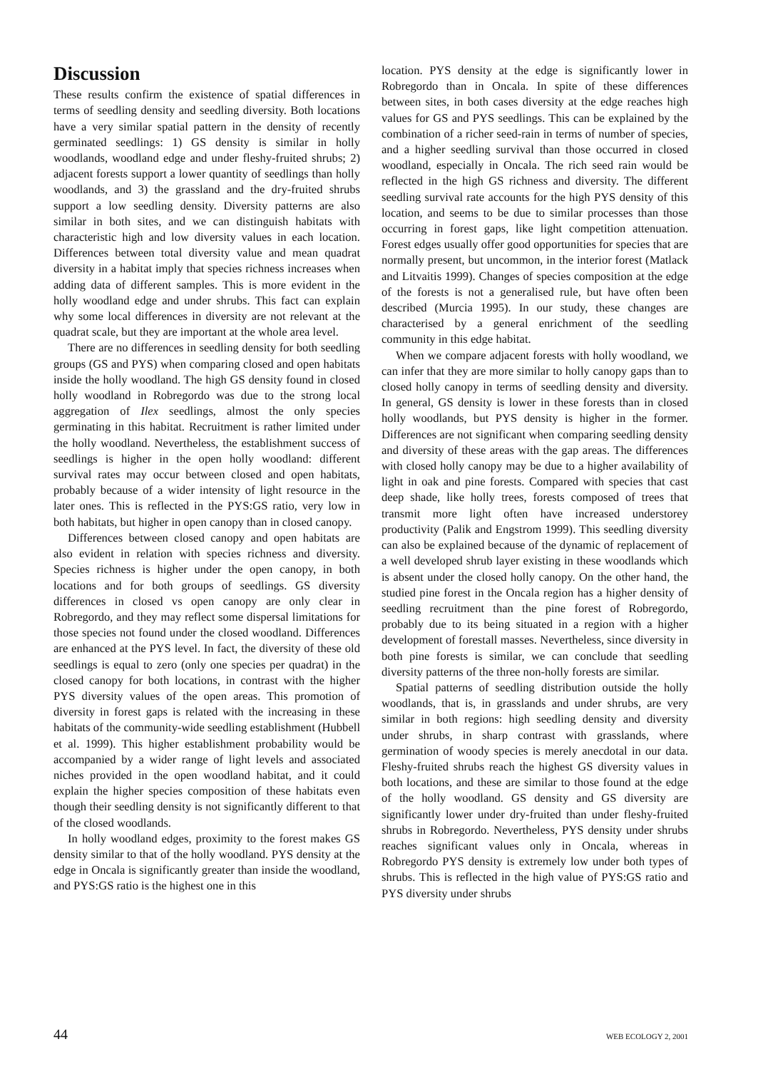Discussion
These results confirm the existence of spatial differences in terms of seedling density and seedling diversity. Both locations have a very similar spatial pattern in the density of recently germinated seedlings: 1) GS density is similar in holly woodlands, woodland edge and under fleshy-fruited shrubs; 2) adjacent forests support a lower quantity of seedlings than holly woodlands, and 3) the grassland and the dry-fruited shrubs support a low seedling density. Diversity patterns are also similar in both sites, and we can distinguish habitats with characteristic high and low diversity values in each location. Differences between total diversity value and mean quadrat diversity in a habitat imply that species richness increases when adding data of different samples. This is more evident in the holly woodland edge and under shrubs. This fact can explain why some local differences in diversity are not relevant at the quadrat scale, but they are important at the whole area level.
There are no differences in seedling density for both seedling groups (GS and PYS) when comparing closed and open habitats inside the holly woodland. The high GS density found in closed holly woodland in Robregordo was due to the strong local aggregation of Ilex seedlings, almost the only species germinating in this habitat. Recruitment is rather limited under the holly woodland. Nevertheless, the establishment success of seedlings is higher in the open holly woodland: different survival rates may occur between closed and open habitats, probably because of a wider intensity of light resource in the later ones. This is reflected in the PYS:GS ratio, very low in both habitats, but higher in open canopy than in closed canopy.
Differences between closed canopy and open habitats are also evident in relation with species richness and diversity. Species richness is higher under the open canopy, in both locations and for both groups of seedlings. GS diversity differences in closed vs open canopy are only clear in Robregordo, and they may reflect some dispersal limitations for those species not found under the closed woodland. Differences are enhanced at the PYS level. In fact, the diversity of these old seedlings is equal to zero (only one species per quadrat) in the closed canopy for both locations, in contrast with the higher PYS diversity values of the open areas. This promotion of diversity in forest gaps is related with the increasing in these habitats of the community-wide seedling establishment (Hubbell et al. 1999). This higher establishment probability would be accompanied by a wider range of light levels and associated niches provided in the open woodland habitat, and it could explain the higher species composition of these habitats even though their seedling density is not significantly different to that of the closed woodlands.
In holly woodland edges, proximity to the forest makes GS density similar to that of the holly woodland. PYS density at the edge in Oncala is significantly greater than inside the woodland, and PYS:GS ratio is the highest one in this
location. PYS density at the edge is significantly lower in Robregordo than in Oncala. In spite of these differences between sites, in both cases diversity at the edge reaches high values for GS and PYS seedlings. This can be explained by the combination of a richer seed-rain in terms of number of species, and a higher seedling survival than those occurred in closed woodland, especially in Oncala. The rich seed rain would be reflected in the high GS richness and diversity. The different seedling survival rate accounts for the high PYS density of this location, and seems to be due to similar processes than those occurring in forest gaps, like light competition attenuation. Forest edges usually offer good opportunities for species that are normally present, but uncommon, in the interior forest (Matlack and Litvaitis 1999). Changes of species composition at the edge of the forests is not a generalised rule, but have often been described (Murcia 1995). In our study, these changes are characterised by a general enrichment of the seedling community in this edge habitat.
When we compare adjacent forests with holly woodland, we can infer that they are more similar to holly canopy gaps than to closed holly canopy in terms of seedling density and diversity. In general, GS density is lower in these forests than in closed holly woodlands, but PYS density is higher in the former. Differences are not significant when comparing seedling density and diversity of these areas with the gap areas. The differences with closed holly canopy may be due to a higher availability of light in oak and pine forests. Compared with species that cast deep shade, like holly trees, forests composed of trees that transmit more light often have increased understorey productivity (Palik and Engstrom 1999). This seedling diversity can also be explained because of the dynamic of replacement of a well developed shrub layer existing in these woodlands which is absent under the closed holly canopy. On the other hand, the studied pine forest in the Oncala region has a higher density of seedling recruitment than the pine forest of Robregordo, probably due to its being situated in a region with a higher development of forestall masses. Nevertheless, since diversity in both pine forests is similar, we can conclude that seedling diversity patterns of the three non-holly forests are similar.
Spatial patterns of seedling distribution outside the holly woodlands, that is, in grasslands and under shrubs, are very similar in both regions: high seedling density and diversity under shrubs, in sharp contrast with grasslands, where germination of woody species is merely anecdotal in our data. Fleshy-fruited shrubs reach the highest GS diversity values in both locations, and these are similar to those found at the edge of the holly woodland. GS density and GS diversity are significantly lower under dry-fruited than under fleshy-fruited shrubs in Robregordo. Nevertheless, PYS density under shrubs reaches significant values only in Oncala, whereas in Robregordo PYS density is extremely low under both types of shrubs. This is reflected in the high value of PYS:GS ratio and PYS diversity under shrubs
44 WEB ECOLOGY 2, 2001